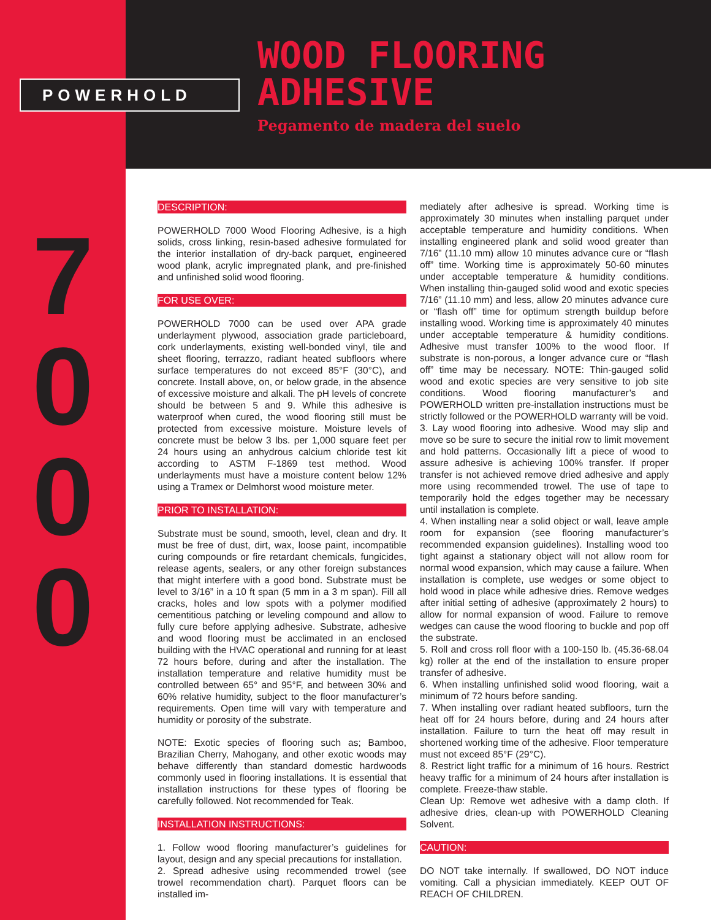POWERHOLD
WOOD FLOORING
ADHESIVE
Pegamento de madera del suelo
7
0
0
0
DESCRIPTION:
POWERHOLD 7000 Wood Flooring Adhesive, is a high solids, cross linking, resin-based adhesive formulated for the interior installation of dry-back parquet, engineered wood plank, acrylic impregnated plank, and pre-finished and unfinished solid wood flooring.
FOR USE OVER:
POWERHOLD 7000 can be used over APA grade underlayment plywood, association grade particleboard, cork underlayments, existing well-bonded vinyl, tile and sheet flooring, terrazzo, radiant heated subfloors where surface temperatures do not exceed 85°F (30°C), and concrete. Install above, on, or below grade, in the absence of excessive moisture and alkali. The pH levels of concrete should be between 5 and 9. While this adhesive is waterproof when cured, the wood flooring still must be protected from excessive moisture. Moisture levels of concrete must be below 3 lbs. per 1,000 square feet per 24 hours using an anhydrous calcium chloride test kit according to ASTM F-1869 test method. Wood underlayments must have a moisture content below 12% using a Tramex or Delmhorst wood moisture meter.
PRIOR TO INSTALLATION:
Substrate must be sound, smooth, level, clean and dry. It must be free of dust, dirt, wax, loose paint, incompatible curing compounds or fire retardant chemicals, fungicides, release agents, sealers, or any other foreign substances that might interfere with a good bond. Substrate must be level to 3/16” in a 10 ft span (5 mm in a 3 m span). Fill all cracks, holes and low spots with a polymer modified cementitious patching or leveling compound and allow to fully cure before applying adhesive. Substrate, adhesive and wood flooring must be acclimated in an enclosed building with the HVAC operational and running for at least 72 hours before, during and after the installation. The installation temperature and relative humidity must be controlled between 65° and 95°F, and between 30% and 60% relative humidity, subject to the floor manufacturer’s requirements. Open time will vary with temperature and humidity or porosity of the substrate.
NOTE: Exotic species of flooring such as; Bamboo, Brazilian Cherry, Mahogany, and other exotic woods may behave differently than standard domestic hardwoods commonly used in flooring installations. It is essential that installation instructions for these types of flooring be carefully followed. Not recommended for Teak.
INSTALLATION INSTRUCTIONS:
1. Follow wood flooring manufacturer’s guidelines for layout, design and any special precautions for installation.
2. Spread adhesive using recommended trowel (see trowel recommendation chart). Parquet floors can be installed im-
mediately after adhesive is spread. Working time is approximately 30 minutes when installing parquet under acceptable temperature and humidity conditions. When installing engineered plank and solid wood greater than 7/16” (11.10 mm) allow 10 minutes advance cure or “flash off” time. Working time is approximately 50-60 minutes under acceptable temperature & humidity conditions. When installing thin-gauged solid wood and exotic species 7/16” (11.10 mm) and less, allow 20 minutes advance cure or “flash off” time for optimum strength buildup before installing wood. Working time is approximately 40 minutes under acceptable temperature & humidity conditions. Adhesive must transfer 100% to the wood floor. If substrate is non-porous, a longer advance cure or “flash off” time may be necessary. NOTE: Thin-gauged solid wood and exotic species are very sensitive to job site conditions. Wood flooring manufacturer’s and POWERHOLD written pre-installation instructions must be strictly followed or the POWERHOLD warranty will be void.
3. Lay wood flooring into adhesive. Wood may slip and move so be sure to secure the initial row to limit movement and hold patterns. Occasionally lift a piece of wood to assure adhesive is achieving 100% transfer. If proper transfer is not achieved remove dried adhesive and apply more using recommended trowel. The use of tape to temporarily hold the edges together may be necessary until installation is complete.
4. When installing near a solid object or wall, leave ample room for expansion (see flooring manufacturer’s recommended expansion guidelines). Installing wood too tight against a stationary object will not allow room for normal wood expansion, which may cause a failure. When installation is complete, use wedges or some object to hold wood in place while adhesive dries. Remove wedges after initial setting of adhesive (approximately 2 hours) to allow for normal expansion of wood. Failure to remove wedges can cause the wood flooring to buckle and pop off the substrate.
5. Roll and cross roll floor with a 100-150 lb. (45.36-68.04 kg) roller at the end of the installation to ensure proper transfer of adhesive.
6. When installing unfinished solid wood flooring, wait a minimum of 72 hours before sanding.
7. When installing over radiant heated subfloors, turn the heat off for 24 hours before, during and 24 hours after installation. Failure to turn the heat off may result in shortened working time of the adhesive. Floor temperature must not exceed 85°F (29°C).
8. Restrict light traffic for a minimum of 16 hours. Restrict heavy traffic for a minimum of 24 hours after installation is complete. Freeze-thaw stable.
Clean Up: Remove wet adhesive with a damp cloth. If adhesive dries, clean-up with POWERHOLD Cleaning Solvent.
CAUTION:
DO NOT take internally. If swallowed, DO NOT induce vomiting. Call a physician immediately. KEEP OUT OF REACH OF CHILDREN.